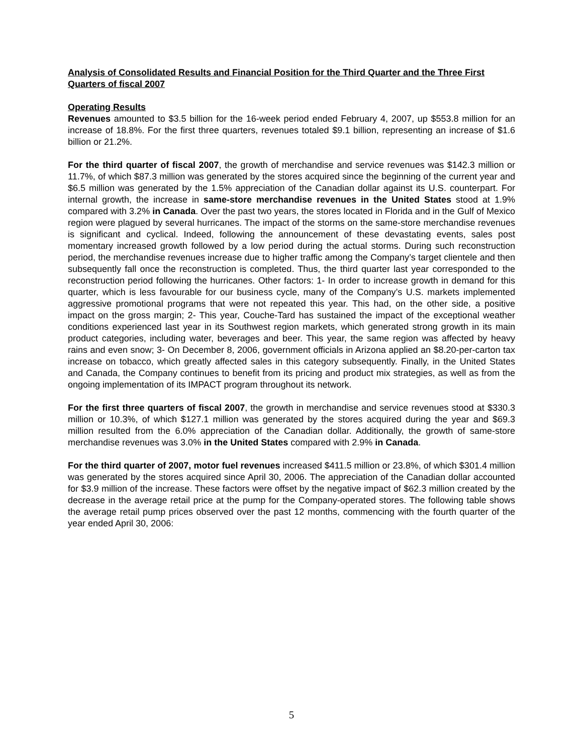Analysis of Consolidated Results and Financial Position for the Third Quarter and the Three First Quarters of fiscal 2007
Operating Results
Revenues amounted to $3.5 billion for the 16-week period ended February 4, 2007, up $553.8 million for an increase of 18.8%. For the first three quarters, revenues totaled $9.1 billion, representing an increase of $1.6 billion or 21.2%.
For the third quarter of fiscal 2007, the growth of merchandise and service revenues was $142.3 million or 11.7%, of which $87.3 million was generated by the stores acquired since the beginning of the current year and $6.5 million was generated by the 1.5% appreciation of the Canadian dollar against its U.S. counterpart. For internal growth, the increase in same-store merchandise revenues in the United States stood at 1.9% compared with 3.2% in Canada. Over the past two years, the stores located in Florida and in the Gulf of Mexico region were plagued by several hurricanes. The impact of the storms on the same-store merchandise revenues is significant and cyclical. Indeed, following the announcement of these devastating events, sales post momentary increased growth followed by a low period during the actual storms. During such reconstruction period, the merchandise revenues increase due to higher traffic among the Company’s target clientele and then subsequently fall once the reconstruction is completed. Thus, the third quarter last year corresponded to the reconstruction period following the hurricanes. Other factors: 1- In order to increase growth in demand for this quarter, which is less favourable for our business cycle, many of the Company’s U.S. markets implemented aggressive promotional programs that were not repeated this year. This had, on the other side, a positive impact on the gross margin; 2- This year, Couche-Tard has sustained the impact of the exceptional weather conditions experienced last year in its Southwest region markets, which generated strong growth in its main product categories, including water, beverages and beer. This year, the same region was affected by heavy rains and even snow; 3- On December 8, 2006, government officials in Arizona applied an $8.20-per-carton tax increase on tobacco, which greatly affected sales in this category subsequently. Finally, in the United States and Canada, the Company continues to benefit from its pricing and product mix strategies, as well as from the ongoing implementation of its IMPACT program throughout its network.
For the first three quarters of fiscal 2007, the growth in merchandise and service revenues stood at $330.3 million or 10.3%, of which $127.1 million was generated by the stores acquired during the year and $69.3 million resulted from the 6.0% appreciation of the Canadian dollar. Additionally, the growth of same-store merchandise revenues was 3.0% in the United States compared with 2.9% in Canada.
For the third quarter of 2007, motor fuel revenues increased $411.5 million or 23.8%, of which $301.4 million was generated by the stores acquired since April 30, 2006. The appreciation of the Canadian dollar accounted for $3.9 million of the increase. These factors were offset by the negative impact of $62.3 million created by the decrease in the average retail price at the pump for the Company-operated stores. The following table shows the average retail pump prices observed over the past 12 months, commencing with the fourth quarter of the year ended April 30, 2006:
5